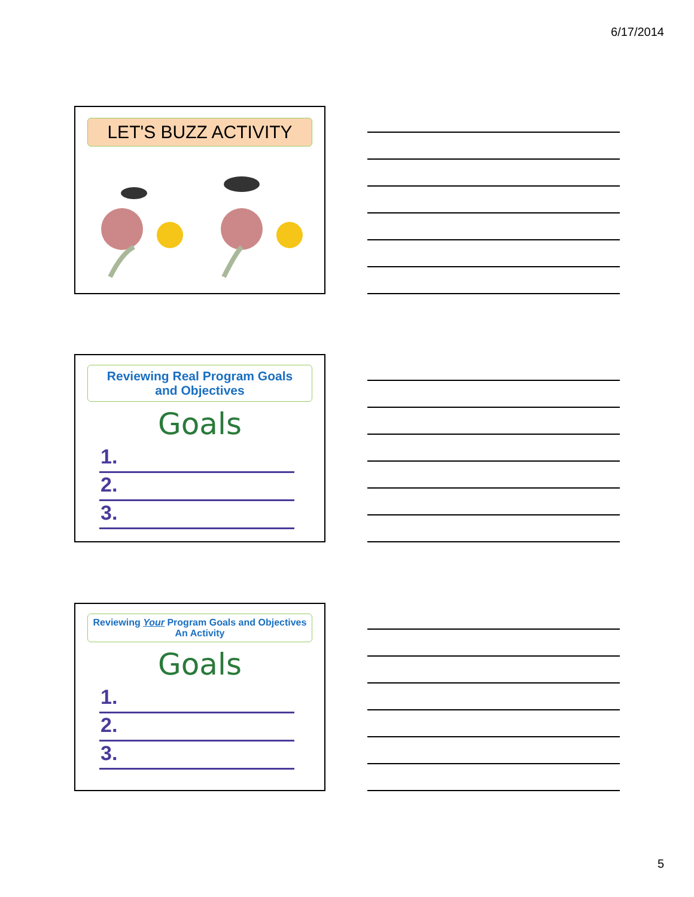6/17/2014
LET'S BUZZ ACTIVITY
Reviewing Real Program Goals
and Objectives
Goals
1.
2.
3.
Reviewing Your Program Goals and Objectives
An Activity
Goals
1.
2.
3.
5